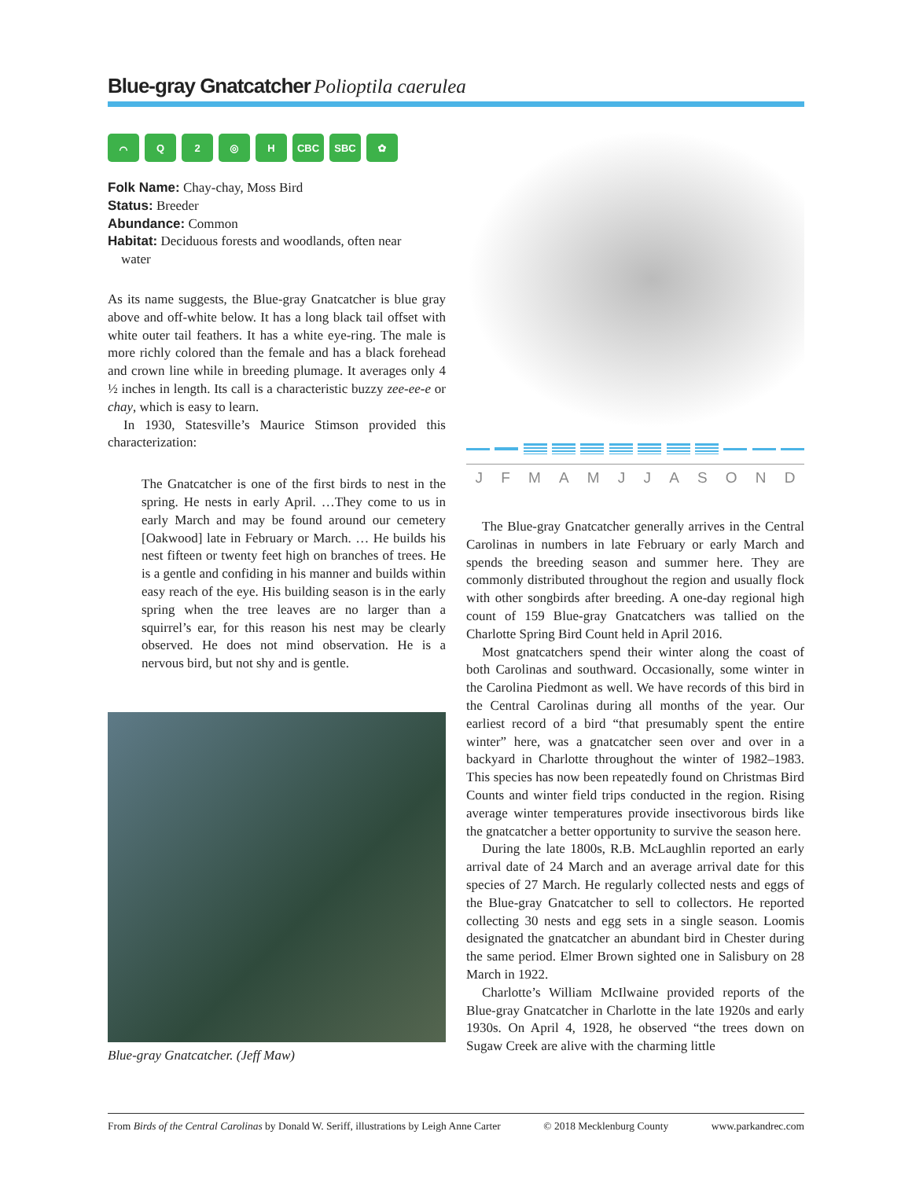Blue-gray Gnatcatcher Polioptila caerulea
⌒ Q 2 ◎ H CBC SBC ✿
Folk Name: Chay-chay, Moss Bird
Status: Breeder
Abundance: Common
Habitat: Deciduous forests and woodlands, often near
water
As its name suggests, the Blue-gray Gnatcatcher is blue gray above and off-white below. It has a long black tail offset with white outer tail feathers. It has a white eye-ring. The male is more richly colored than the female and has a black forehead and crown line while in breeding plumage. It averages only 4 ½ inches in length. Its call is a characteristic buzzy zee-ee-e or chay, which is easy to learn.
In 1930, Statesville’s Maurice Stimson provided this characterization:
The Gnatcatcher is one of the first birds to nest in the spring. He nests in early April. …They come to us in early March and may be found around our cemetery [Oakwood] late in February or March. … He builds his nest fifteen or twenty feet high on branches of trees. He is a gentle and confiding in his manner and builds within easy reach of the eye. His building season is in the early spring when the tree leaves are no larger than a squirrel’s ear, for this reason his nest may be clearly observed. He does not mind observation. He is a nervous bird, but not shy and is gentle.
Blue-gray Gnatcatcher. (Jeff Maw)
J F M A M J J A S O N D
The Blue-gray Gnatcatcher generally arrives in the Central Carolinas in numbers in late February or early March and spends the breeding season and summer here. They are commonly distributed throughout the region and usually flock with other songbirds after breeding. A one-day regional high count of 159 Blue-gray Gnatcatchers was tallied on the Charlotte Spring Bird Count held in April 2016.
Most gnatcatchers spend their winter along the coast of both Carolinas and southward. Occasionally, some winter in the Carolina Piedmont as well. We have records of this bird in the Central Carolinas during all months of the year. Our earliest record of a bird “that presumably spent the entire winter” here, was a gnatcatcher seen over and over in a backyard in Charlotte throughout the winter of 1982–1983. This species has now been repeatedly found on Christmas Bird Counts and winter field trips conducted in the region. Rising average winter temperatures provide insectivorous birds like the gnatcatcher a better opportunity to survive the season here.
During the late 1800s, R.B. McLaughlin reported an early arrival date of 24 March and an average arrival date for this species of 27 March. He regularly collected nests and eggs of the Blue-gray Gnatcatcher to sell to collectors. He reported collecting 30 nests and egg sets in a single season. Loomis designated the gnatcatcher an abundant bird in Chester during the same period. Elmer Brown sighted one in Salisbury on 28 March in 1922.
Charlotte’s William McIlwaine provided reports of the Blue-gray Gnatcatcher in Charlotte in the late 1920s and early 1930s. On April 4, 1928, he observed “the trees down on Sugaw Creek are alive with the charming little
From Birds of the Central Carolinas by Donald W. Seriff, illustrations by Leigh Anne Carter © 2018 Mecklenburg County www.parkandrec.com